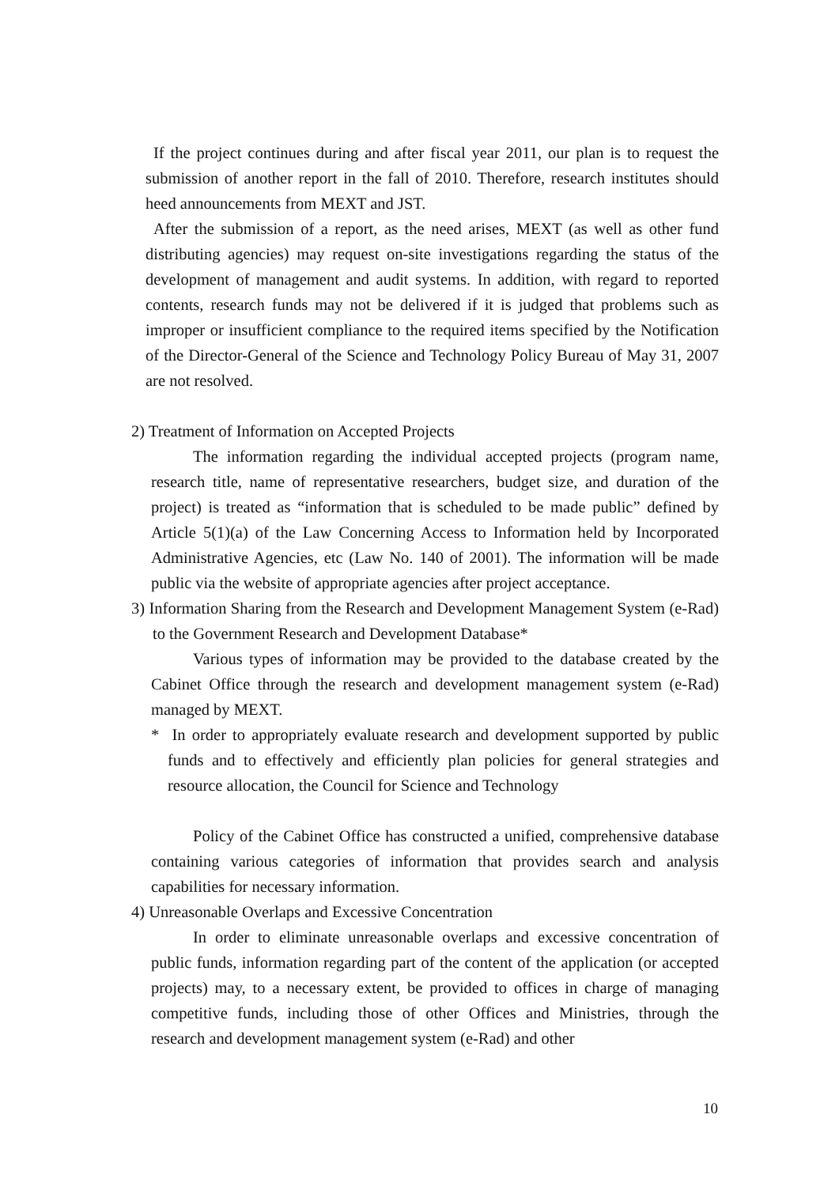If the project continues during and after fiscal year 2011, our plan is to request the submission of another report in the fall of 2010. Therefore, research institutes should heed announcements from MEXT and JST.
After the submission of a report, as the need arises, MEXT (as well as other fund distributing agencies) may request on-site investigations regarding the status of the development of management and audit systems. In addition, with regard to reported contents, research funds may not be delivered if it is judged that problems such as improper or insufficient compliance to the required items specified by the Notification of the Director-General of the Science and Technology Policy Bureau of May 31, 2007 are not resolved.
2) Treatment of Information on Accepted Projects
The information regarding the individual accepted projects (program name, research title, name of representative researchers, budget size, and duration of the project) is treated as “information that is scheduled to be made public” defined by Article 5(1)(a) of the Law Concerning Access to Information held by Incorporated Administrative Agencies, etc (Law No. 140 of 2001). The information will be made public via the website of appropriate agencies after project acceptance.
3) Information Sharing from the Research and Development Management System (e-Rad) to the Government Research and Development Database*
Various types of information may be provided to the database created by the Cabinet Office through the research and development management system (e-Rad) managed by MEXT.
* In order to appropriately evaluate research and development supported by public funds and to effectively and efficiently plan policies for general strategies and resource allocation, the Council for Science and Technology
Policy of the Cabinet Office has constructed a unified, comprehensive database containing various categories of information that provides search and analysis capabilities for necessary information.
4) Unreasonable Overlaps and Excessive Concentration
In order to eliminate unreasonable overlaps and excessive concentration of public funds, information regarding part of the content of the application (or accepted projects) may, to a necessary extent, be provided to offices in charge of managing competitive funds, including those of other Offices and Ministries, through the research and development management system (e-Rad) and other
10